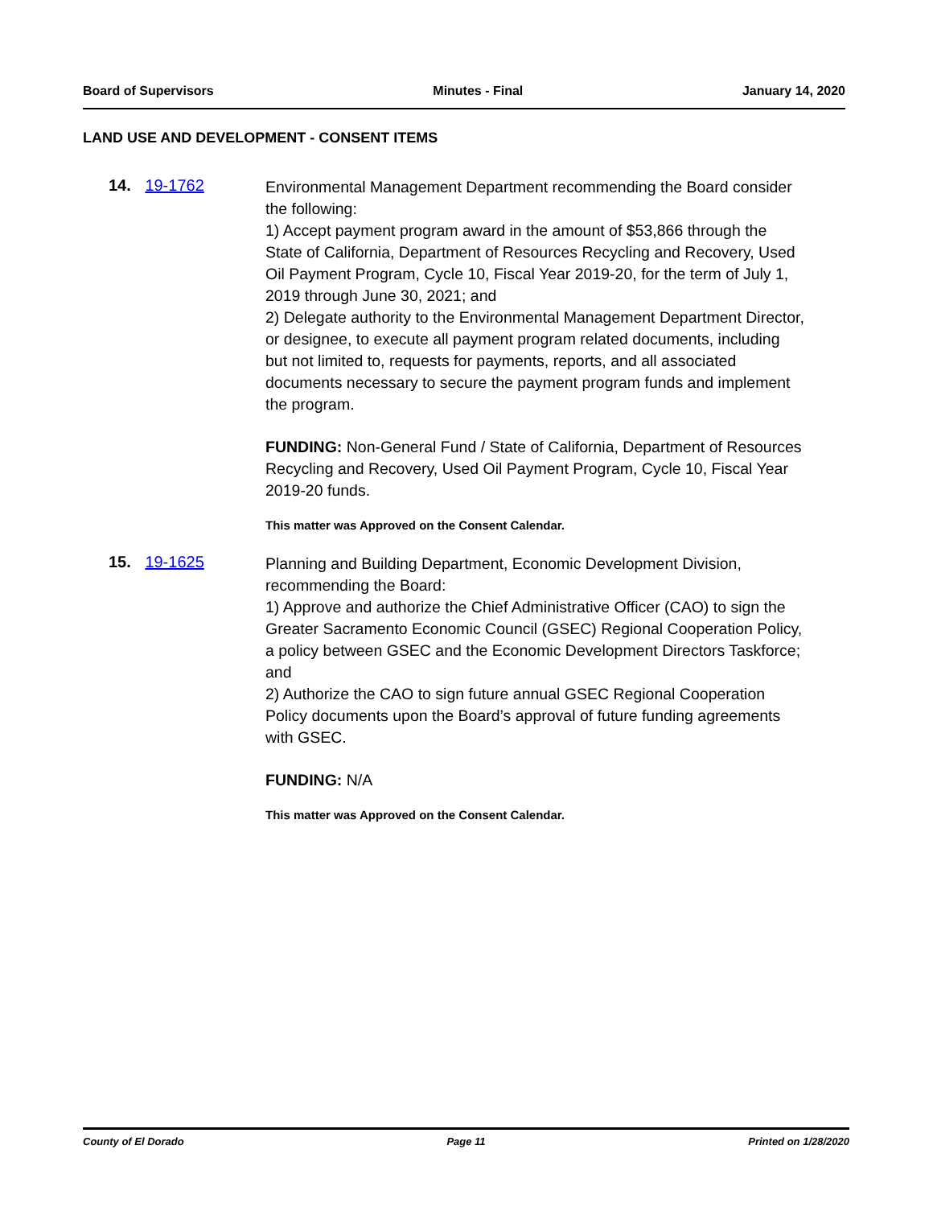Board of Supervisors Minutes - Final January 14, 2020
LAND USE AND DEVELOPMENT - CONSENT ITEMS
14. 19-1762
Environmental Management Department recommending the Board consider the following:
1) Accept payment program award in the amount of $53,866 through the State of California, Department of Resources Recycling and Recovery, Used Oil Payment Program, Cycle 10, Fiscal Year 2019-20, for the term of July 1, 2019 through June 30, 2021; and
2) Delegate authority to the Environmental Management Department Director, or designee, to execute all payment program related documents, including but not limited to, requests for payments, reports, and all associated documents necessary to secure the payment program funds and implement the program.
FUNDING: Non-General Fund / State of California, Department of Resources Recycling and Recovery, Used Oil Payment Program, Cycle 10, Fiscal Year 2019-20 funds.
This matter was Approved on the Consent Calendar.
15. 19-1625
Planning and Building Department, Economic Development Division, recommending the Board:
1) Approve and authorize the Chief Administrative Officer (CAO) to sign the Greater Sacramento Economic Council (GSEC) Regional Cooperation Policy, a policy between GSEC and the Economic Development Directors Taskforce; and
2) Authorize the CAO to sign future annual GSEC Regional Cooperation Policy documents upon the Board’s approval of future funding agreements with GSEC.
FUNDING: N/A
This matter was Approved on the Consent Calendar.
County of El Dorado Page 11 Printed on 1/28/2020